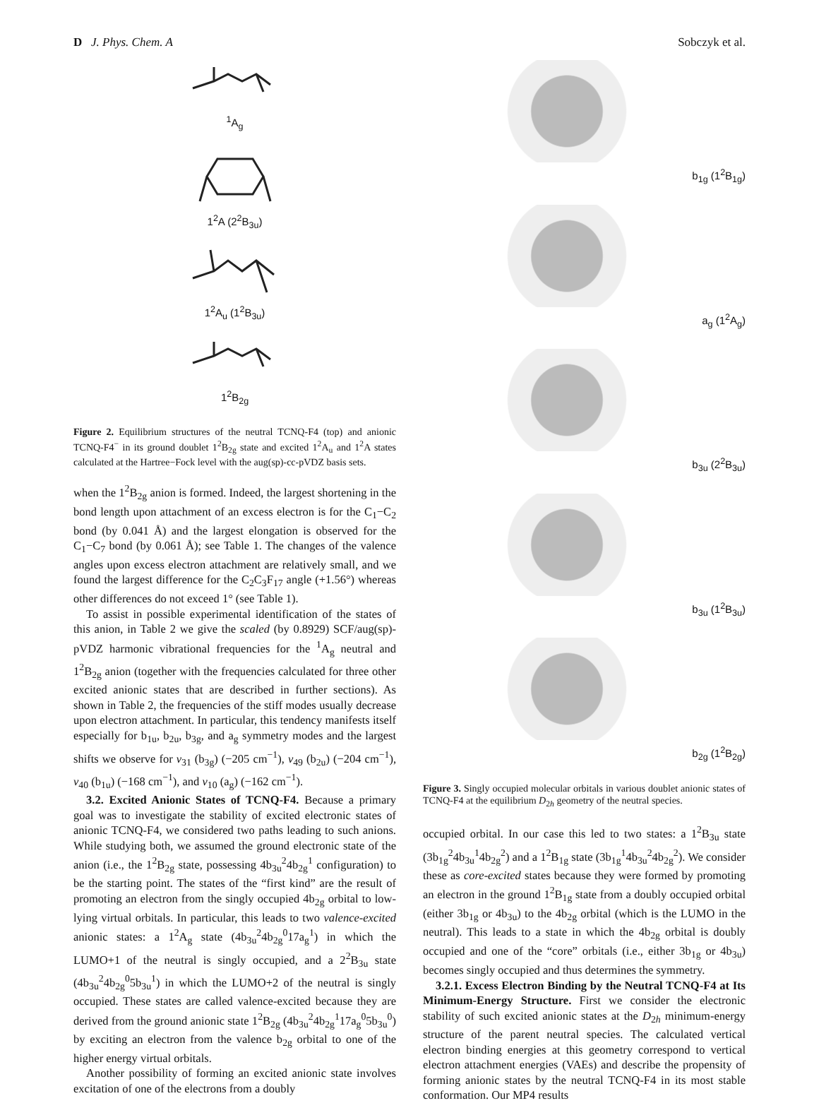D J. Phys. Chem. A Sobczyk et al.
<sup>1</sup> A<sub>g</sub>
1<sup>2</sup>A (2<sup>2</sup>B<sub>3u</sub>)
1<sup>2</sup>A<sub>u</sub> (1<sup>2</sup>B<sub>3u</sub>)
1<sup>2</sup>B<sub>2g</sub>
Figure 2. Equilibrium structures of the neutral TCNQ-F4 (top) and anionic TCNQ-F4<sup>−</sup> in its ground doublet 1<sup>2</sup>B<sub>2g</sub> state and excited 1<sup>2</sup>A<sub>u</sub> and 1<sup>2</sup>A states calculated at the Hartree−Fock level with the aug(sp)-cc-pVDZ basis sets.
when the 1<sup>2</sup>B<sub>2g</sub> anion is formed. Indeed, the largest shortening in the bond length upon attachment of an excess electron is for the C<sub>1</sub>−C<sub>2</sub> bond (by 0.041 Å) and the largest elongation is observed for the C<sub>1</sub>−C<sub>7</sub> bond (by 0.061 Å); see Table 1. The changes of the valence angles upon excess electron attachment are relatively small, and we found the largest difference for the C<sub>2</sub>C<sub>3</sub>F<sub>17</sub> angle (+1.56°) whereas other differences do not exceed 1° (see Table 1).
To assist in possible experimental identification of the states of this anion, in Table 2 we give the scaled (by 0.8929) SCF/aug(sp)-pVDZ harmonic vibrational frequencies for the <sup>1</sup>A<sub>g</sub> neutral and 1<sup>2</sup>B<sub>2g</sub> anion (together with the frequencies calculated for three other excited anionic states that are described in further sections). As shown in Table 2, the frequencies of the stiff modes usually decrease upon electron attachment. In particular, this tendency manifests itself especially for b<sub>1u</sub>, b<sub>2u</sub>, b<sub>3g</sub>, and a<sub>g</sub> symmetry modes and the largest shifts we observe for ν<sub>31</sub> (b<sub>3g</sub>) (−205 cm<sup>−1</sup>), ν<sub>49</sub> (b<sub>2u</sub>) (−204 cm<sup>−1</sup>), ν<sub>40</sub> (b<sub>1u</sub>) (−168 cm<sup>−1</sup>), and ν<sub>10</sub> (a<sub>g</sub>) (−162 cm<sup>−1</sup>).
3.2. Excited Anionic States of TCNQ-F4. Because a primary goal was to investigate the stability of excited electronic states of anionic TCNQ-F4, we considered two paths leading to such anions. While studying both, we assumed the ground electronic state of the anion (i.e., the 1<sup>2</sup>B<sub>2g</sub> state, possessing 4b<sub>3u</sub><sup>2</sup>4b<sub>2g</sub><sup>1</sup> configuration) to be the starting point. The states of the “first kind” are the result of promoting an electron from the singly occupied 4b<sub>2g</sub> orbital to low-lying virtual orbitals. In particular, this leads to two valence-excited anionic states: a 1<sup>2</sup>A<sub>g</sub> state (4b<sub>3u</sub><sup>2</sup>4b<sub>2g</sub><sup>0</sup>17a<sub>g</sub><sup>1</sup>) in which the LUMO+1 of the neutral is singly occupied, and a 2<sup>2</sup>B<sub>3u</sub> state (4b<sub>3u</sub><sup>2</sup>4b<sub>2g</sub><sup>0</sup>5b<sub>3u</sub><sup>1</sup>) in which the LUMO+2 of the neutral is singly occupied. These states are called valence-excited because they are derived from the ground anionic state 1<sup>2</sup>B<sub>2g</sub> (4b<sub>3u</sub><sup>2</sup>4b<sub>2g</sub><sup>1</sup>17a<sub>g</sub><sup>0</sup>5b<sub>3u</sub><sup>0</sup>) by exciting an electron from the valence b<sub>2g</sub> orbital to one of the higher energy virtual orbitals.
Another possibility of forming an excited anionic state involves excitation of one of the electrons from a doubly
b<sub>1g</sub> (1<sup>2</sup>B<sub>1g</sub>)
a<sub>g</sub> (1<sup>2</sup>A<sub>g</sub>)
b<sub>3u</sub> (2<sup>2</sup>B<sub>3u</sub>)
b<sub>3u</sub> (1<sup>2</sup>B<sub>3u</sub>)
b<sub>2g</sub> (1<sup>2</sup>B<sub>2g</sub>)
Figure 3. Singly occupied molecular orbitals in various doublet anionic states of TCNQ-F4 at the equilibrium D<sub>2h</sub> geometry of the neutral species.
occupied orbital. In our case this led to two states: a 1<sup>2</sup>B<sub>3u</sub> state (3b<sub>1g</sub><sup>2</sup>4b<sub>3u</sub><sup>1</sup>4b<sub>2g</sub><sup>2</sup>) and a 1<sup>2</sup>B<sub>1g</sub> state (3b<sub>1g</sub><sup>1</sup>4b<sub>3u</sub><sup>2</sup>4b<sub>2g</sub><sup>2</sup>). We consider these as core-excited states because they were formed by promoting an electron in the ground 1<sup>2</sup>B<sub>1g</sub> state from a doubly occupied orbital (either 3b<sub>1g</sub> or 4b<sub>3u</sub>) to the 4b<sub>2g</sub> orbital (which is the LUMO in the neutral). This leads to a state in which the 4b<sub>2g</sub> orbital is doubly occupied and one of the “core” orbitals (i.e., either 3b<sub>1g</sub> or 4b<sub>3u</sub>) becomes singly occupied and thus determines the symmetry.
3.2.1. Excess Electron Binding by the Neutral TCNQ-F4 at Its Minimum-Energy Structure. First we consider the electronic stability of such excited anionic states at the D<sub>2h</sub> minimum-energy structure of the parent neutral species. The calculated vertical electron binding energies at this geometry correspond to vertical electron attachment energies (VAEs) and describe the propensity of forming anionic states by the neutral TCNQ-F4 in its most stable conformation. Our MP4 results